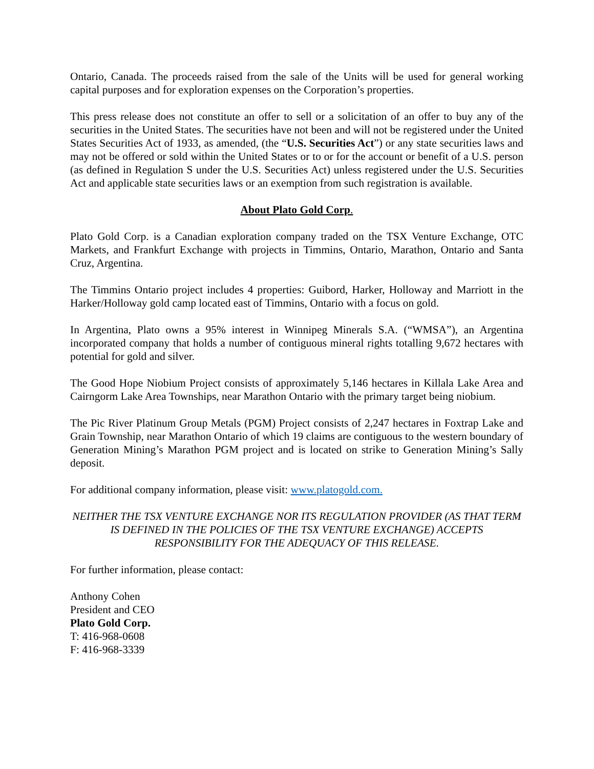Ontario, Canada. The proceeds raised from the sale of the Units will be used for general working capital purposes and for exploration expenses on the Corporation’s properties.
This press release does not constitute an offer to sell or a solicitation of an offer to buy any of the securities in the United States. The securities have not been and will not be registered under the United States Securities Act of 1933, as amended, (the “U.S. Securities Act”) or any state securities laws and may not be offered or sold within the United States or to or for the account or benefit of a U.S. person (as defined in Regulation S under the U.S. Securities Act) unless registered under the U.S. Securities Act and applicable state securities laws or an exemption from such registration is available.
About Plato Gold Corp.
Plato Gold Corp. is a Canadian exploration company traded on the TSX Venture Exchange, OTC Markets, and Frankfurt Exchange with projects in Timmins, Ontario, Marathon, Ontario and Santa Cruz, Argentina.
The Timmins Ontario project includes 4 properties: Guibord, Harker, Holloway and Marriott in the Harker/Holloway gold camp located east of Timmins, Ontario with a focus on gold.
In Argentina, Plato owns a 95% interest in Winnipeg Minerals S.A. (“WMSA”), an Argentina incorporated company that holds a number of contiguous mineral rights totalling 9,672 hectares with potential for gold and silver.
The Good Hope Niobium Project consists of approximately 5,146 hectares in Killala Lake Area and Cairngorm Lake Area Townships, near Marathon Ontario with the primary target being niobium.
The Pic River Platinum Group Metals (PGM) Project consists of 2,247 hectares in Foxtrap Lake and Grain Township, near Marathon Ontario of which 19 claims are contiguous to the western boundary of Generation Mining’s Marathon PGM project and is located on strike to Generation Mining’s Sally deposit.
For additional company information, please visit: www.platogold.com.
NEITHER THE TSX VENTURE EXCHANGE NOR ITS REGULATION PROVIDER (AS THAT TERM IS DEFINED IN THE POLICIES OF THE TSX VENTURE EXCHANGE) ACCEPTS RESPONSIBILITY FOR THE ADEQUACY OF THIS RELEASE.
For further information, please contact:
Anthony Cohen
President and CEO
Plato Gold Corp.
T: 416-968-0608
F: 416-968-3339